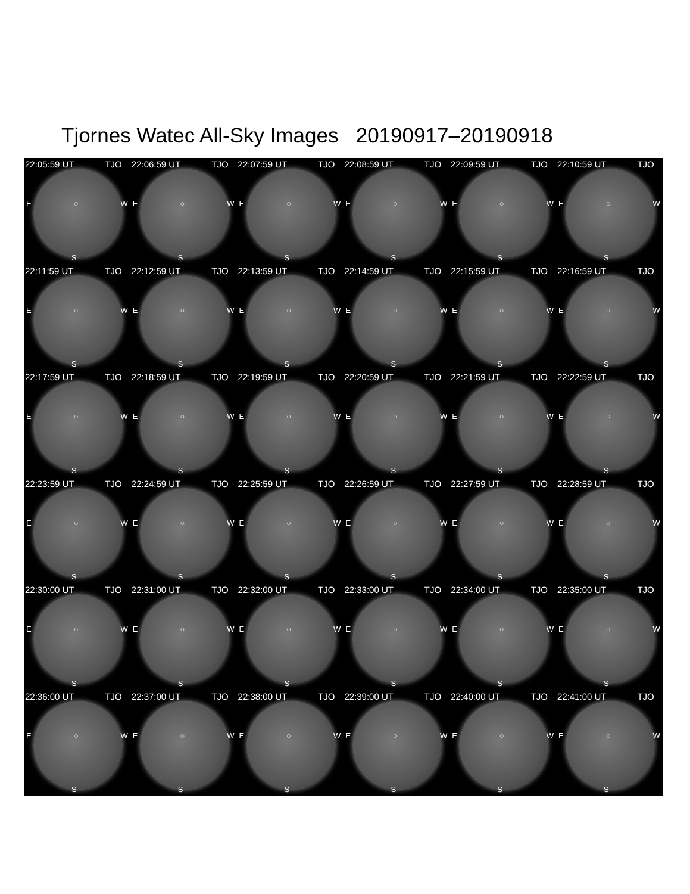Tjornes Watec All-Sky Images 20190917–20190918
22:05:59 UT TJO
E ○ W
S
22:06:59 UT TJO
E ○ W
S
22:07:59 UT TJO
E ○ W
S
22:08:59 UT TJO
E ○ W
S
22:09:59 UT TJO
E ○ W
S
22:10:59 UT TJO
E ○ W
S
22:11:59 UT TJO
E ○ W
S
22:12:59 UT TJO
E ○ W
S
22:13:59 UT TJO
E ○ W
S
22:14:59 UT TJO
E ○ W
S
22:15:59 UT TJO
E ○ W
S
22:16:59 UT TJO
E ○ W
S
22:17:59 UT TJO
E ○ W
S
22:18:59 UT TJO
E ○ W
S
22:19:59 UT TJO
E ○ W
S
22:20:59 UT TJO
E ○ W
S
22:21:59 UT TJO
E ○ W
S
22:22:59 UT TJO
E ○ W
S
22:23:59 UT TJO
E ○ W
S
22:24:59 UT TJO
E ○ W
S
22:25:59 UT TJO
E ○ W
S
22:26:59 UT TJO
E ○ W
S
22:27:59 UT TJO
E ○ W
S
22:28:59 UT TJO
E ○ W
S
22:30:00 UT TJO
E ○ W
S
22:31:00 UT TJO
E ○ W
S
22:32:00 UT TJO
E ○ W
S
22:33:00 UT TJO
E ○ W
S
22:34:00 UT TJO
E ○ W
S
22:35:00 UT TJO
E ○ W
S
22:36:00 UT TJO
E ○ W
S
22:37:00 UT TJO
E ○ W
S
22:38:00 UT TJO
E ○ W
S
22:39:00 UT TJO
E ○ W
S
22:40:00 UT TJO
E ○ W
S
22:41:00 UT TJO
E ○ W
S